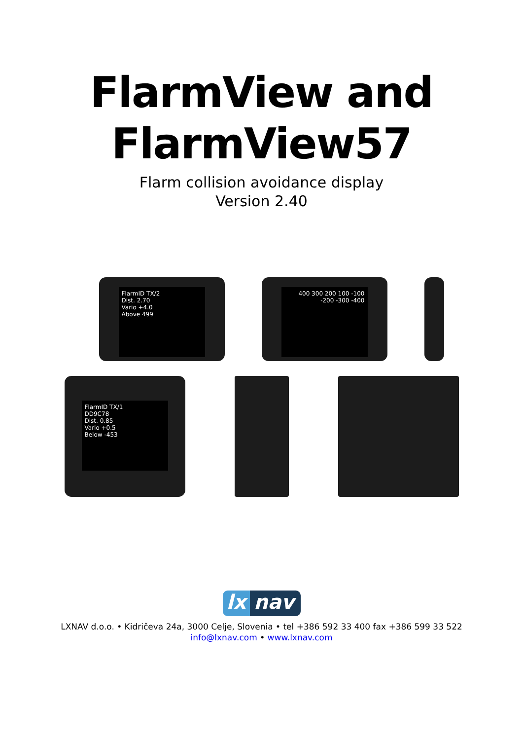FlarmView and
FlarmView57
Flarm collision avoidance display
Version 2.40
FlarmID TX/2
Dist. 2.70
Vario +4.0
Above 499
400 300 200 100 -100 -200 -300 -400
FlarmID TX/1
DD9C78
Dist. 0.85
Vario +0.5
Below -453
lx nav
LXNAV d.o.o. • Kidričeva 24a, 3000 Celje, Slovenia • tel +386 592 33 400 fax +386 599 33 522
info@lxnav.com • www.lxnav.com